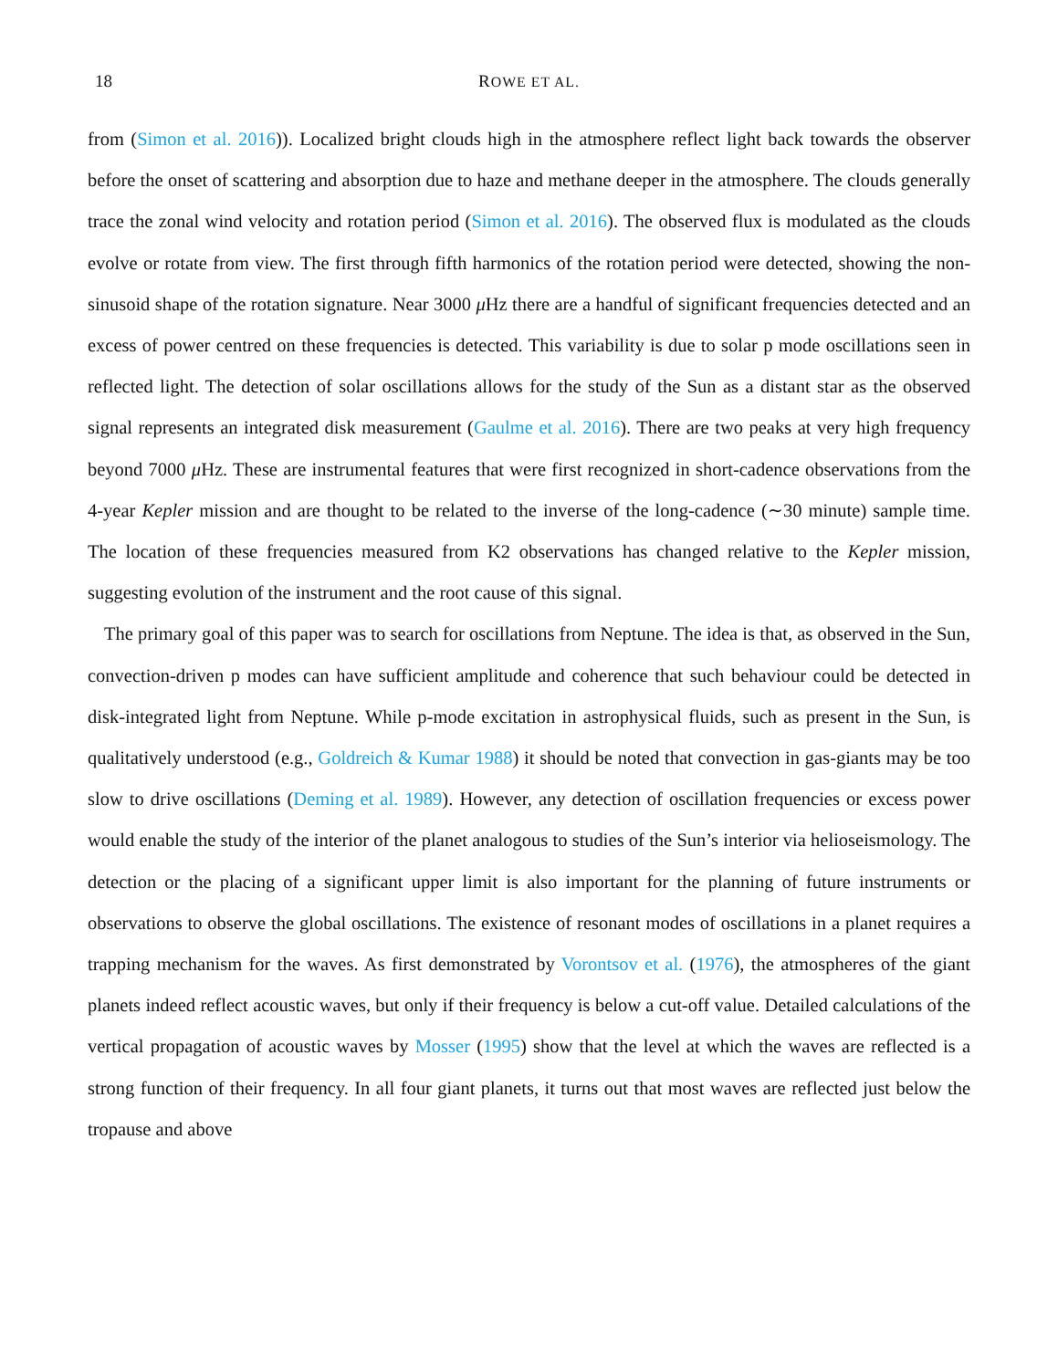18 ROWE ET AL.
from (Simon et al. 2016)). Localized bright clouds high in the atmosphere reflect light back towards the observer before the onset of scattering and absorption due to haze and methane deeper in the atmosphere. The clouds generally trace the zonal wind velocity and rotation period (Simon et al. 2016). The observed flux is modulated as the clouds evolve or rotate from view. The first through fifth harmonics of the rotation period were detected, showing the non-sinusoid shape of the rotation signature. Near 3000 μ Hz there are a handful of significant frequencies detected and an excess of power centred on these frequencies is detected. This variability is due to solar p mode oscillations seen in reflected light. The detection of solar oscillations allows for the study of the Sun as a distant star as the observed signal represents an integrated disk measurement (Gaulme et al. 2016). There are two peaks at very high frequency beyond 7000 μ Hz. These are instrumental features that were first recognized in short-cadence observations from the 4-year Kepler mission and are thought to be related to the inverse of the long-cadence (∼30 minute) sample time. The location of these frequencies measured from K2 observations has changed relative to the Kepler mission, suggesting evolution of the instrument and the root cause of this signal.
The primary goal of this paper was to search for oscillations from Neptune. The idea is that, as observed in the Sun, convection-driven p modes can have sufficient amplitude and coherence that such behaviour could be detected in disk-integrated light from Neptune. While p-mode excitation in astrophysical fluids, such as present in the Sun, is qualitatively understood (e.g., Goldreich & Kumar 1988) it should be noted that convection in gas-giants may be too slow to drive oscillations (Deming et al. 1989). However, any detection of oscillation frequencies or excess power would enable the study of the interior of the planet analogous to studies of the Sun’s interior via helioseismology. The detection or the placing of a significant upper limit is also important for the planning of future instruments or observations to observe the global oscillations. The existence of resonant modes of oscillations in a planet requires a trapping mechanism for the waves. As first demonstrated by Vorontsov et al. (1976), the atmospheres of the giant planets indeed reflect acoustic waves, but only if their frequency is below a cut-off value. Detailed calculations of the vertical propagation of acoustic waves by Mosser (1995) show that the level at which the waves are reflected is a strong function of their frequency. In all four giant planets, it turns out that most waves are reflected just below the tropause and above